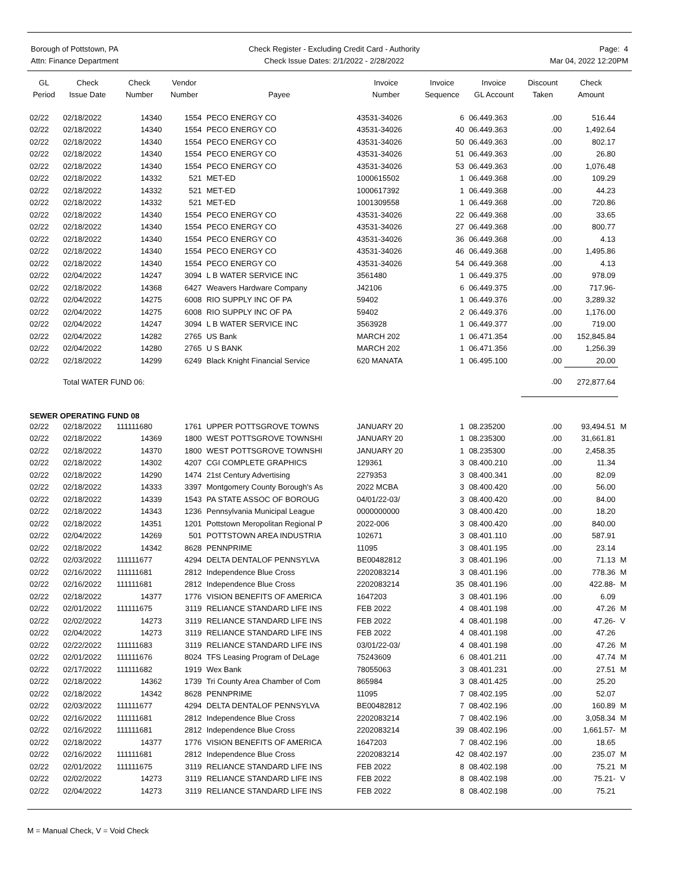Borough of Pottstown, PA
Attn: Finance Department
Check Register - Excluding Credit Card - Authority
Check Issue Dates: 2/1/2022 - 2/28/2022
Page: 4
Mar 04, 2022 12:20PM
| GL Period | Check Issue Date | Check Number | Vendor Number | Payee | Invoice Number | Invoice Sequence | Invoice GL Account | Discount Taken | Check Amount | |
| --- | --- | --- | --- | --- | --- | --- | --- | --- | --- | --- |
| 02/22 | 02/18/2022 | 14340 | 1554 | PECO ENERGY CO | 43531-34026 | 6 | 06.449.363 | .00 | 516.44 | |
| 02/22 | 02/18/2022 | 14340 | 1554 | PECO ENERGY CO | 43531-34026 | 40 | 06.449.363 | .00 | 1,492.64 | |
| 02/22 | 02/18/2022 | 14340 | 1554 | PECO ENERGY CO | 43531-34026 | 50 | 06.449.363 | .00 | 802.17 | |
| 02/22 | 02/18/2022 | 14340 | 1554 | PECO ENERGY CO | 43531-34026 | 51 | 06.449.363 | .00 | 26.80 | |
| 02/22 | 02/18/2022 | 14340 | 1554 | PECO ENERGY CO | 43531-34026 | 53 | 06.449.363 | .00 | 1,076.48 | |
| 02/22 | 02/18/2022 | 14332 | 521 | MET-ED | 1000615502 | 1 | 06.449.368 | .00 | 109.29 | |
| 02/22 | 02/18/2022 | 14332 | 521 | MET-ED | 1000617392 | 1 | 06.449.368 | .00 | 44.23 | |
| 02/22 | 02/18/2022 | 14332 | 521 | MET-ED | 1001309558 | 1 | 06.449.368 | .00 | 720.86 | |
| 02/22 | 02/18/2022 | 14340 | 1554 | PECO ENERGY CO | 43531-34026 | 22 | 06.449.368 | .00 | 33.65 | |
| 02/22 | 02/18/2022 | 14340 | 1554 | PECO ENERGY CO | 43531-34026 | 27 | 06.449.368 | .00 | 800.77 | |
| 02/22 | 02/18/2022 | 14340 | 1554 | PECO ENERGY CO | 43531-34026 | 36 | 06.449.368 | .00 | 4.13 | |
| 02/22 | 02/18/2022 | 14340 | 1554 | PECO ENERGY CO | 43531-34026 | 46 | 06.449.368 | .00 | 1,495.86 | |
| 02/22 | 02/18/2022 | 14340 | 1554 | PECO ENERGY CO | 43531-34026 | 54 | 06.449.368 | .00 | 4.13 | |
| 02/22 | 02/04/2022 | 14247 | 3094 | L B WATER SERVICE INC | 3561480 | 1 | 06.449.375 | .00 | 978.09 | |
| 02/22 | 02/18/2022 | 14368 | 6427 | Weavers Hardware Company | J42106 | 6 | 06.449.375 | .00 | 717.96- | |
| 02/22 | 02/04/2022 | 14275 | 6008 | RIO SUPPLY INC OF PA | 59402 | 1 | 06.449.376 | .00 | 3,289.32 | |
| 02/22 | 02/04/2022 | 14275 | 6008 | RIO SUPPLY INC OF PA | 59402 | 2 | 06.449.376 | .00 | 1,176.00 | |
| 02/22 | 02/04/2022 | 14247 | 3094 | L B WATER SERVICE INC | 3563928 | 1 | 06.449.377 | .00 | 719.00 | |
| 02/22 | 02/04/2022 | 14282 | 2765 | US Bank | MARCH 202 | 1 | 06.471.354 | .00 | 152,845.84 | |
| 02/22 | 02/04/2022 | 14280 | 2765 | U S BANK | MARCH 202 | 1 | 06.471.356 | .00 | 1,256.39 | |
| 02/22 | 02/18/2022 | 14299 | 6249 | Black Knight Financial Service | 620 MANATA | 1 | 06.495.100 | .00 | 20.00 | |
| | Total WATER FUND 06: | | | | | | | .00 | 272,877.64 | |
| SEWER OPERATING FUND 08 | | | | | | | | | | |
| 02/22 | 02/18/2022 | 111111680 | 1761 | UPPER POTTSGROVE TOWNS | JANUARY 20 | 1 | 08.235200 | .00 | 93,494.51 | M |
| 02/22 | 02/18/2022 | 14369 | 1800 | WEST POTTSGROVE TOWNSHI | JANUARY 20 | 1 | 08.235300 | .00 | 31,661.81 | |
| 02/22 | 02/18/2022 | 14370 | 1800 | WEST POTTSGROVE TOWNSHI | JANUARY 20 | 1 | 08.235300 | .00 | 2,458.35 | |
| 02/22 | 02/18/2022 | 14302 | 4207 | CGI COMPLETE GRAPHICS | 129361 | 3 | 08.400.210 | .00 | 11.34 | |
| 02/22 | 02/18/2022 | 14290 | 1474 | 21st Century Advertising | 2279353 | 3 | 08.400.341 | .00 | 82.09 | |
| 02/22 | 02/18/2022 | 14333 | 3397 | Montgomery County Borough's As | 2022 MCBA | 3 | 08.400.420 | .00 | 56.00 | |
| 02/22 | 02/18/2022 | 14339 | 1543 | PA STATE ASSOC OF BOROUG | 04/01/22-03/ | 3 | 08.400.420 | .00 | 84.00 | |
| 02/22 | 02/18/2022 | 14343 | 1236 | Pennsylvania Municipal League | 0000000000 | 3 | 08.400.420 | .00 | 18.20 | |
| 02/22 | 02/18/2022 | 14351 | 1201 | Pottstown Meropolitan Regional P | 2022-006 | 3 | 08.400.420 | .00 | 840.00 | |
| 02/22 | 02/04/2022 | 14269 | 501 | POTTSTOWN AREA INDUSTRIA | 102671 | 3 | 08.401.110 | .00 | 587.91 | |
| 02/22 | 02/18/2022 | 14342 | 8628 | PENNPRIME | 11095 | 3 | 08.401.195 | .00 | 23.14 | |
| 02/22 | 02/03/2022 | 111111677 | 4294 | DELTA DENTALOF PENNSYLVA | BE00482812 | 3 | 08.401.196 | .00 | 71.13 | M |
| 02/22 | 02/16/2022 | 111111681 | 2812 | Independence Blue Cross | 2202083214 | 3 | 08.401.196 | .00 | 778.36 | M |
| 02/22 | 02/16/2022 | 111111681 | 2812 | Independence Blue Cross | 2202083214 | 35 | 08.401.196 | .00 | 422.88- | M |
| 02/22 | 02/18/2022 | 14377 | 1776 | VISION BENEFITS OF AMERICA | 1647203 | 3 | 08.401.196 | .00 | 6.09 | |
| 02/22 | 02/01/2022 | 111111675 | 3119 | RELIANCE STANDARD LIFE INS | FEB 2022 | 4 | 08.401.198 | .00 | 47.26 | M |
| 02/22 | 02/02/2022 | 14273 | 3119 | RELIANCE STANDARD LIFE INS | FEB 2022 | 4 | 08.401.198 | .00 | 47.26- | V |
| 02/22 | 02/04/2022 | 14273 | 3119 | RELIANCE STANDARD LIFE INS | FEB 2022 | 4 | 08.401.198 | .00 | 47.26 | |
| 02/22 | 02/22/2022 | 111111683 | 3119 | RELIANCE STANDARD LIFE INS | 03/01/22-03/ | 4 | 08.401.198 | .00 | 47.26 | M |
| 02/22 | 02/01/2022 | 111111676 | 8024 | TFS Leasing Program of DeLage | 75243609 | 6 | 08.401.211 | .00 | 47.74 | M |
| 02/22 | 02/17/2022 | 111111682 | 1919 | Wex Bank | 78055063 | 3 | 08.401.231 | .00 | 27.51 | M |
| 02/22 | 02/18/2022 | 14362 | 1739 | Tri County Area Chamber of Com | 865984 | 3 | 08.401.425 | .00 | 25.20 | |
| 02/22 | 02/18/2022 | 14342 | 8628 | PENNPRIME | 11095 | 7 | 08.402.195 | .00 | 52.07 | |
| 02/22 | 02/03/2022 | 111111677 | 4294 | DELTA DENTALOF PENNSYLVA | BE00482812 | 7 | 08.402.196 | .00 | 160.89 | M |
| 02/22 | 02/16/2022 | 111111681 | 2812 | Independence Blue Cross | 2202083214 | 7 | 08.402.196 | .00 | 3,058.34 | M |
| 02/22 | 02/16/2022 | 111111681 | 2812 | Independence Blue Cross | 2202083214 | 39 | 08.402.196 | .00 | 1,661.57- | M |
| 02/22 | 02/18/2022 | 14377 | 1776 | VISION BENEFITS OF AMERICA | 1647203 | 7 | 08.402.196 | .00 | 18.65 | |
| 02/22 | 02/16/2022 | 111111681 | 2812 | Independence Blue Cross | 2202083214 | 42 | 08.402.197 | .00 | 235.07 | M |
| 02/22 | 02/01/2022 | 111111675 | 3119 | RELIANCE STANDARD LIFE INS | FEB 2022 | 8 | 08.402.198 | .00 | 75.21 | M |
| 02/22 | 02/02/2022 | 14273 | 3119 | RELIANCE STANDARD LIFE INS | FEB 2022 | 8 | 08.402.198 | .00 | 75.21- | V |
| 02/22 | 02/04/2022 | 14273 | 3119 | RELIANCE STANDARD LIFE INS | FEB 2022 | 8 | 08.402.198 | .00 | 75.21 | |
M = Manual Check, V = Void Check